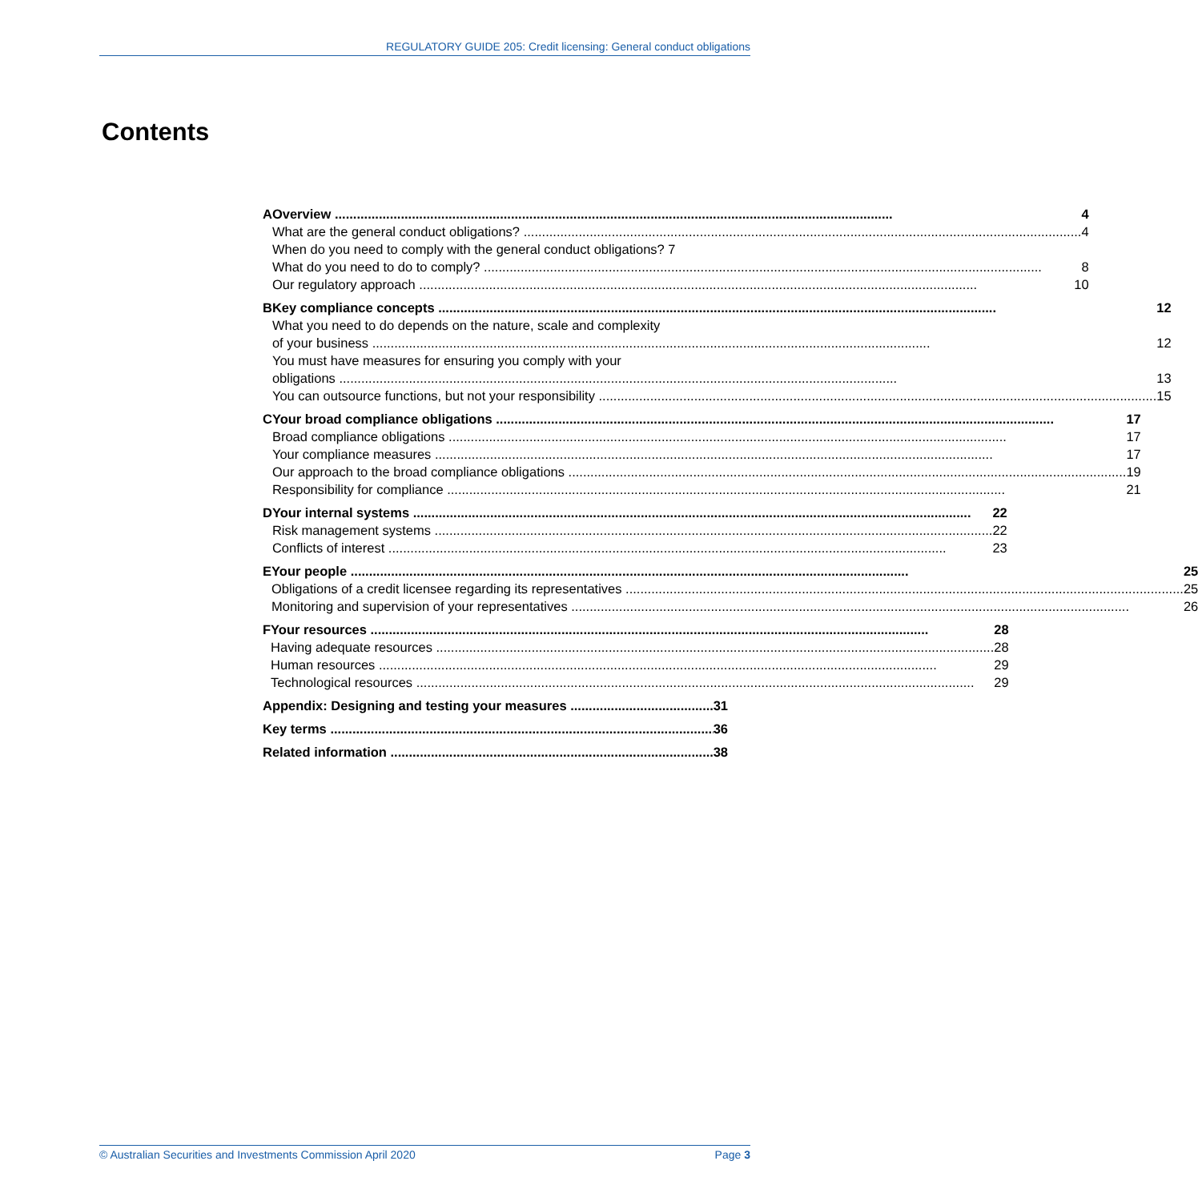REGULATORY GUIDE 205: Credit licensing: General conduct obligations
Contents
A Overview 4
What are the general conduct obligations? 4
When do you need to comply with the general conduct obligations? 7
What do you need to do to comply? 8
Our regulatory approach 10
B Key compliance concepts 12
What you need to do depends on the nature, scale and complexity
of your business 12
You must have measures for ensuring you comply with your
obligations 13
You can outsource functions, but not your responsibility 15
C Your broad compliance obligations 17
Broad compliance obligations 17
Your compliance measures 17
Our approach to the broad compliance obligations 19
Responsibility for compliance 21
D Your internal systems 22
Risk management systems 22
Conflicts of interest 23
E Your people 25
Obligations of a credit licensee regarding its representatives 25
Monitoring and supervision of your representatives 26
F Your resources 28
Having adequate resources 28
Human resources 29
Technological resources 29
Appendix: Designing and testing your measures 31
Key terms 36
Related information 38
© Australian Securities and Investments Commission April 2020 Page 3